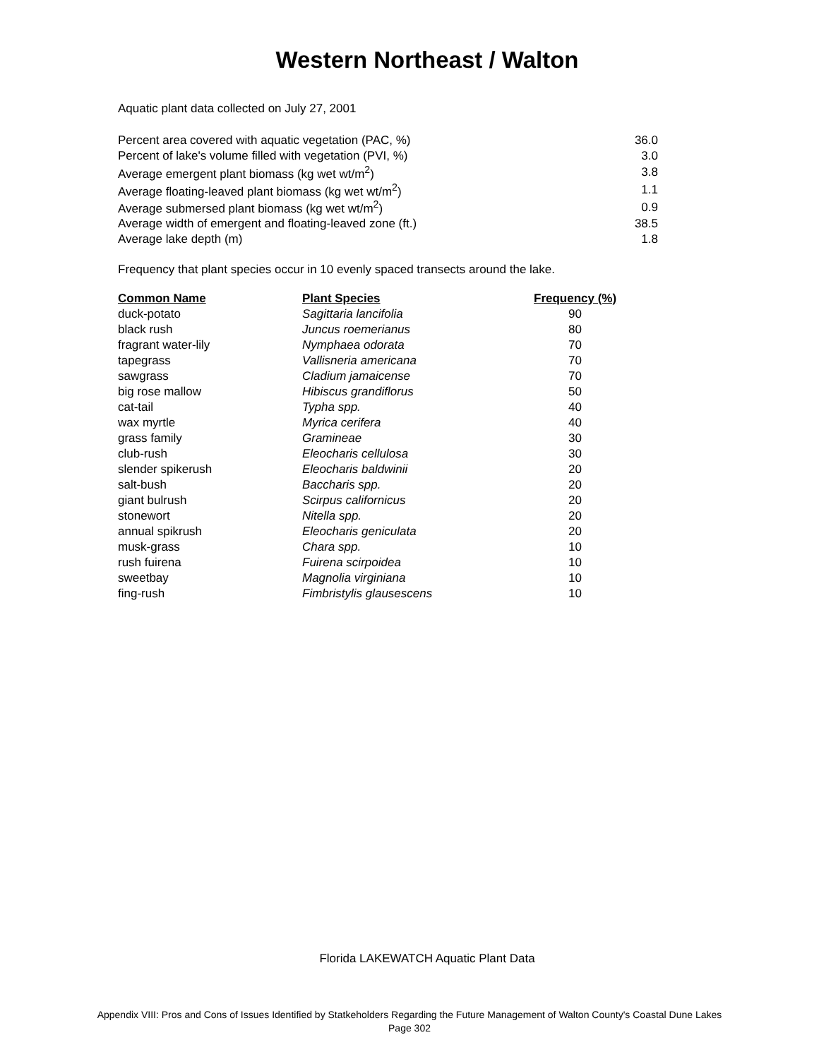Western Northeast / Walton
Aquatic plant data collected on July 27, 2001
| Percent area covered with aquatic vegetation (PAC, %) | 36.0 |
| Percent of lake's volume filled with vegetation (PVI, %) | 3.0 |
| Average emergent plant biomass (kg wet wt/m<sup>2</sup>) | 3.8 |
| Average floating-leaved plant biomass (kg wet wt/m<sup>2</sup>) | 1.1 |
| Average submersed plant biomass (kg wet wt/m<sup>2</sup>) | 0.9 |
| Average width of emergent and floating-leaved zone (ft.) | 38.5 |
| Average lake depth (m) | 1.8 |
Frequency that plant species occur in 10 evenly spaced transects around the lake.
| Common Name | Plant Species | Frequency (%) |
| --- | --- | --- |
| duck-potato | Sagittaria lancifolia | 90 |
| black rush | Juncus roemerianus | 80 |
| fragrant water-lily | Nymphaea odorata | 70 |
| tapegrass | Vallisneria americana | 70 |
| sawgrass | Cladium jamaicense | 70 |
| big rose mallow | Hibiscus grandiflorus | 50 |
| cat-tail | Typha spp. | 40 |
| wax myrtle | Myrica cerifera | 40 |
| grass family | Gramineae | 30 |
| club-rush | Eleocharis cellulosa | 30 |
| slender spikerush | Eleocharis baldwinii | 20 |
| salt-bush | Baccharis spp. | 20 |
| giant bulrush | Scirpus californicus | 20 |
| stonewort | Nitella spp. | 20 |
| annual spikrush | Eleocharis geniculata | 20 |
| musk-grass | Chara spp. | 10 |
| rush fuirena | Fuirena scirpoidea | 10 |
| sweetbay | Magnolia virginiana | 10 |
| fing-rush | Fimbristylis glausescens | 10 |
Florida LAKEWATCH Aquatic Plant Data
Appendix VIII: Pros and Cons of Issues Identified by Statkeholders Regarding the Future Management of Walton County's Coastal Dune Lakes
Page 302